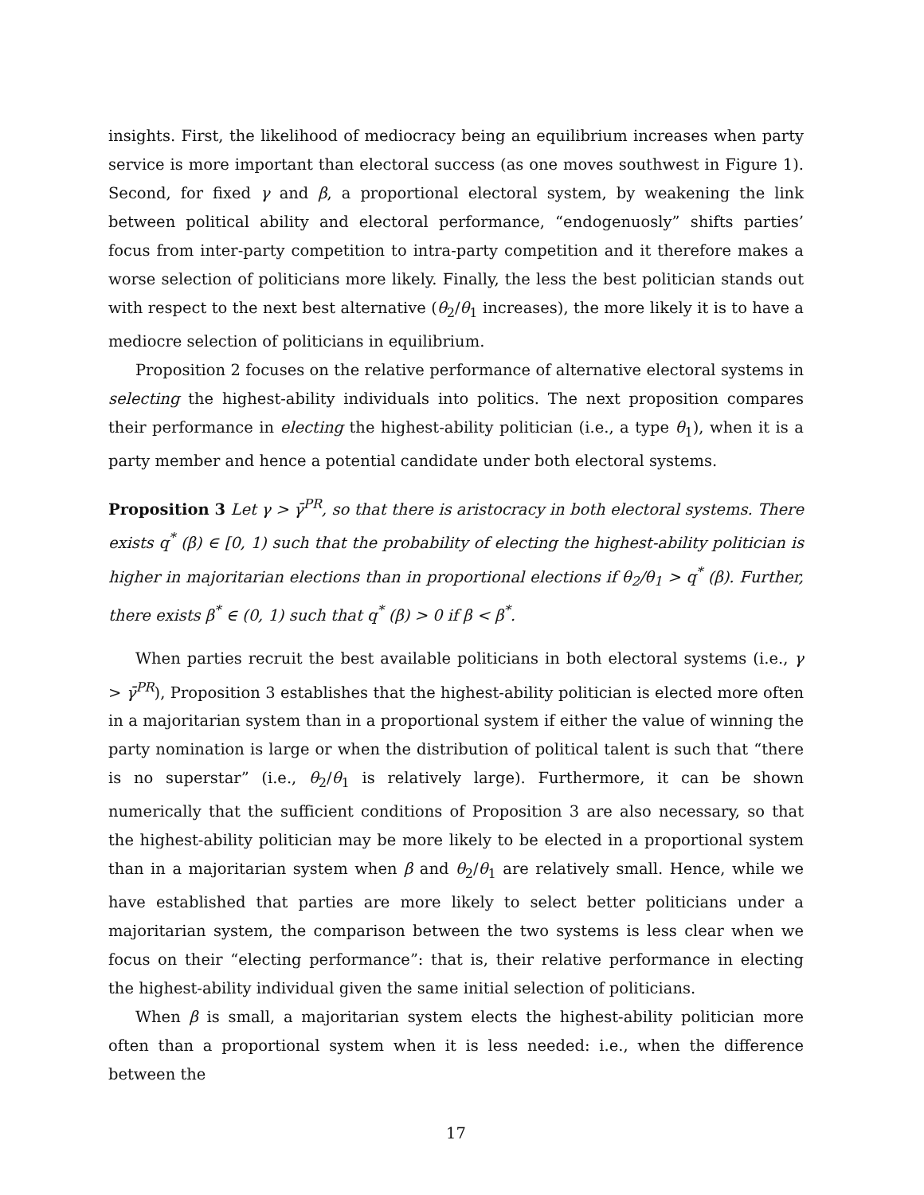insights. First, the likelihood of mediocracy being an equilibrium increases when party service is more important than electoral success (as one moves southwest in Figure 1). Second, for fixed γ and β, a proportional electoral system, by weakening the link between political ability and electoral performance, “endogenuosly” shifts parties’ focus from inter-party competition to intra-party competition and it therefore makes a worse selection of politicians more likely. Finally, the less the best politician stands out with respect to the next best alternative (θ<sub>2</sub>/θ<sub>1</sub> increases), the more likely it is to have a mediocre selection of politicians in equilibrium.
Proposition 2 focuses on the relative performance of alternative electoral systems in selecting the highest-ability individuals into politics. The next proposition compares their performance in electing the highest-ability politician (i.e., a type θ<sub>1</sub>), when it is a party member and hence a potential candidate under both electoral systems.
Proposition 3 Let γ > γ̄<sup>PR</sup>, so that there is aristocracy in both electoral systems. There exists q<sup>*</sup> (β) ∈ [0, 1) such that the probability of electing the highest-ability politician is higher in majoritarian elections than in proportional elections if θ<sub>2</sub>/θ<sub>1</sub> > q<sup>*</sup> (β). Further, there exists β<sup>*</sup> ∈ (0, 1) such that q<sup>*</sup> (β) > 0 if β < β<sup>*</sup>.
When parties recruit the best available politicians in both electoral systems (i.e., γ > γ̄<sup>PR</sup>), Proposition 3 establishes that the highest-ability politician is elected more often in a majoritarian system than in a proportional system if either the value of winning the party nomination is large or when the distribution of political talent is such that “there is no superstar” (i.e., θ<sub>2</sub>/θ<sub>1</sub> is relatively large). Furthermore, it can be shown numerically that the sufficient conditions of Proposition 3 are also necessary, so that the highest-ability politician may be more likely to be elected in a proportional system than in a majoritarian system when β and θ<sub>2</sub>/θ<sub>1</sub> are relatively small. Hence, while we have established that parties are more likely to select better politicians under a majoritarian system, the comparison between the two systems is less clear when we focus on their “electing performance”: that is, their relative performance in electing the highest-ability individual given the same initial selection of politicians.
When β is small, a majoritarian system elects the highest-ability politician more often than a proportional system when it is less needed: i.e., when the difference between the
17